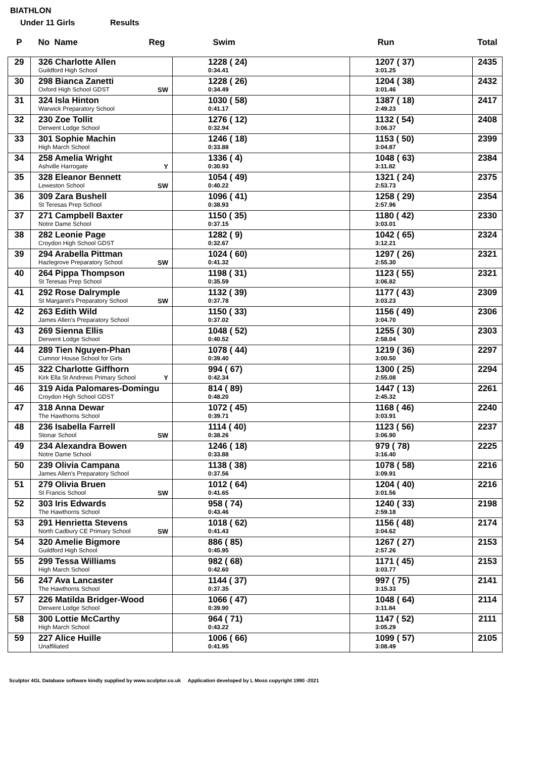BIATHLON
Under 11 Girls Results
| P | No Name Reg | Swim | Run | Total |
| --- | --- | --- | --- | --- |
| 29 | 326 Charlotte Allen Guildford High School | 1228 ( 24) 0:34.41 | 1207 ( 37) 3:01.25 | 2435 |
| 30 | 298 Bianca Zanetti Oxford High School GDST SW | 1228 ( 26) 0:34.49 | 1204 ( 38) 3:01.46 | 2432 |
| 31 | 324 Isla Hinton Warwick Preparatory School | 1030 ( 58) 0:41.17 | 1387 ( 18) 2:49.23 | 2417 |
| 32 | 230 Zoe Tollit Derwent Lodge School | 1276 ( 12) 0:32.94 | 1132 ( 54) 3:06.37 | 2408 |
| 33 | 301 Sophie Machin High March School | 1246 ( 18) 0:33.88 | 1153 ( 50) 3:04.87 | 2399 |
| 34 | 258 Amelia Wright Ashville Harrogate Y | 1336 ( 4) 0:30.93 | 1048 ( 63) 3:11.82 | 2384 |
| 35 | 328 Eleanor Bennett Leweston School SW | 1054 ( 49) 0:40.22 | 1321 ( 24) 2:53.73 | 2375 |
| 36 | 309 Zara Bushell St Teresas Prep School | 1096 ( 41) 0:38.93 | 1258 ( 29) 2:57.96 | 2354 |
| 37 | 271 Campbell Baxter Notre Dame School | 1150 ( 35) 0:37.15 | 1180 ( 42) 3:03.01 | 2330 |
| 38 | 282 Leonie Page Croydon High School GDST | 1282 ( 9) 0:32.67 | 1042 ( 65) 3:12.21 | 2324 |
| 39 | 294 Arabella Pittman Hazlegrove Preparatory School SW | 1024 ( 60) 0:41.32 | 1297 ( 26) 2:55.30 | 2321 |
| 40 | 264 Pippa Thompson St Teresas Prep School | 1198 ( 31) 0:35.59 | 1123 ( 55) 3:06.82 | 2321 |
| 41 | 292 Rose Dalrymple St Margaret's Preparatory School SW | 1132 ( 39) 0:37.78 | 1177 ( 43) 3:03.23 | 2309 |
| 42 | 263 Edith Wild James Allen's Preparatory School | 1150 ( 33) 0:37.02 | 1156 ( 49) 3:04.70 | 2306 |
| 43 | 269 Sienna Ellis Derwent Lodge School | 1048 ( 52) 0:40.52 | 1255 ( 30) 2:58.04 | 2303 |
| 44 | 289 Tien Nguyen-Phan Cumnor House School for Girls | 1078 ( 44) 0:39.40 | 1219 ( 36) 3:00.50 | 2297 |
| 45 | 322 Charlotte Giffhorn Kirk Ella St Andrews Primary School Y | 994 ( 67) 0:42.34 | 1300 ( 25) 2:55.08 | 2294 |
| 46 | 319 Aida Palomares-Domingu Croydon High School GDST | 814 ( 89) 0:48.20 | 1447 ( 13) 2:45.32 | 2261 |
| 47 | 318 Anna Dewar The Hawthorns School | 1072 ( 45) 0:39.71 | 1168 ( 46) 3:03.91 | 2240 |
| 48 | 236 Isabella Farrell Stonar School SW | 1114 ( 40) 0:38.26 | 1123 ( 56) 3:06.90 | 2237 |
| 49 | 234 Alexandra Bowen Notre Dame School | 1246 ( 18) 0:33.88 | 979 ( 78) 3:16.40 | 2225 |
| 50 | 239 Olivia Campana James Allen's Preparatory School | 1138 ( 38) 0:37.56 | 1078 ( 58) 3:09.91 | 2216 |
| 51 | 279 Olivia Bruen St Francis School SW | 1012 ( 64) 0:41.65 | 1204 ( 40) 3:01.56 | 2216 |
| 52 | 303 Iris Edwards The Hawthorns School | 958 ( 74) 0:43.46 | 1240 ( 33) 2:59.18 | 2198 |
| 53 | 291 Henrietta Stevens North Cadbury CE Primary School SW | 1018 ( 62) 0:41.43 | 1156 ( 48) 3:04.62 | 2174 |
| 54 | 320 Amelie Bigmore Guildford High School | 886 ( 85) 0:45.95 | 1267 ( 27) 2:57.26 | 2153 |
| 55 | 299 Tessa Williams High March School | 982 ( 68) 0:42.60 | 1171 ( 45) 3:03.77 | 2153 |
| 56 | 247 Ava Lancaster The Hawthorns School | 1144 ( 37) 0:37.35 | 997 ( 75) 3:15.33 | 2141 |
| 57 | 226 Matilda Bridger-Wood Derwent Lodge School | 1066 ( 47) 0:39.90 | 1048 ( 64) 3:11.84 | 2114 |
| 58 | 300 Lottie McCarthy High March School | 964 ( 71) 0:43.22 | 1147 ( 52) 3:05.29 | 2111 |
| 59 | 227 Alice Huille Unaffiliated | 1006 ( 66) 0:41.95 | 1099 ( 57) 3:08.49 | 2105 |
Sculptor 4GL Database software kindly supplied by www.sculptor.co.uk Application developed by L Moss copyright 1990 -2021